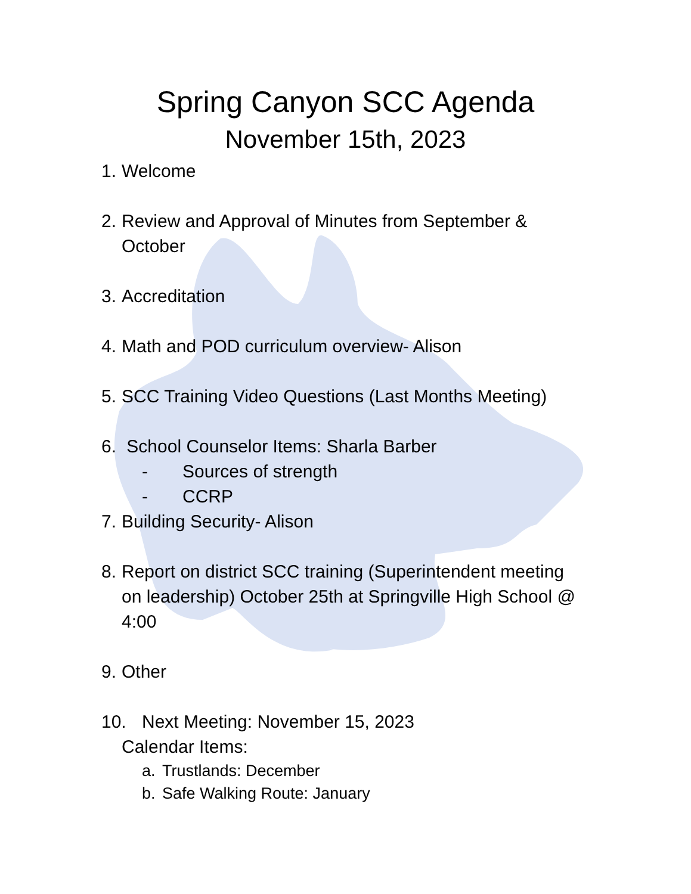Spring Canyon SCC Agenda
November 15th, 2023
1. Welcome
2. Review and Approval of Minutes from September &
October
3. Accreditation
4. Math and POD curriculum overview- Alison
5. SCC Training Video Questions (Last Months Meeting)
6. School Counselor Items: Sharla Barber
- Sources of strength
- CCRP
7. Building Security- Alison
8. Report on district SCC training (Superintendent meeting
on leadership) October 25th at Springville High School @
4:00
9. Other
10. Next Meeting: November 15, 2023
Calendar Items:
a. Trustlands: December
b. Safe Walking Route: January